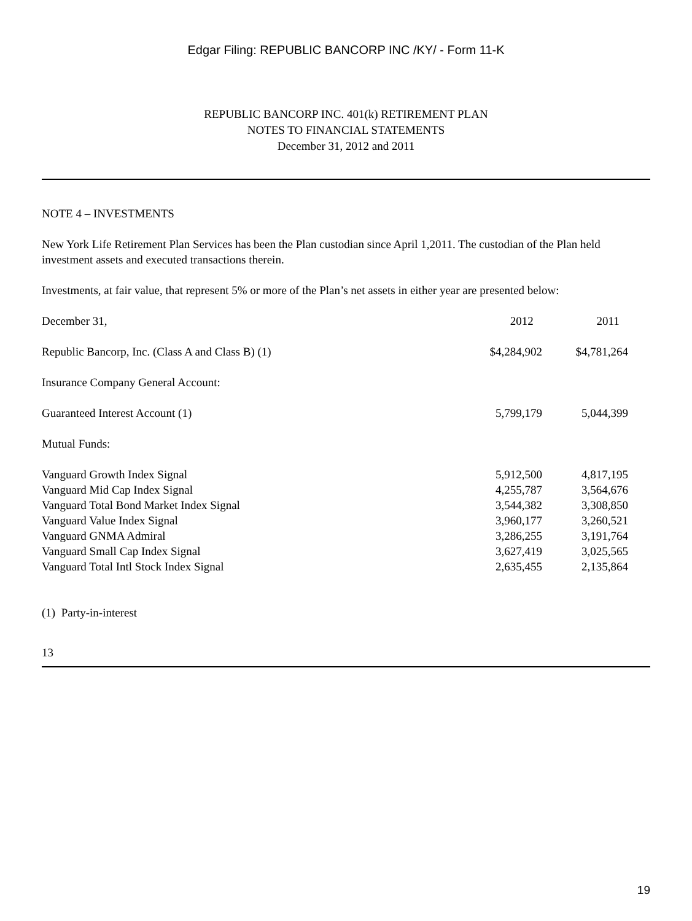Edgar Filing: REPUBLIC BANCORP INC /KY/ - Form 11-K
REPUBLIC BANCORP INC. 401(k) RETIREMENT PLAN
NOTES TO FINANCIAL STATEMENTS
December 31, 2012 and 2011
NOTE 4 – INVESTMENTS
New York Life Retirement Plan Services has been the Plan custodian since April 1,2011. The custodian of the Plan held investment assets and executed transactions therein.
Investments, at fair value, that represent 5% or more of the Plan’s net assets in either year are presented below:
| December 31, | 2012 | 2011 | |
| Republic Bancorp, Inc. (Class A and Class B) (1) | $4,284,902 | $4,781,264 | |
| Insurance Company General Account: | | | |
| Guaranteed Interest Account (1) | 5,799,179 | 5,044,399 | |
| Mutual Funds: | | | |
| Vanguard Growth Index Signal | 5,912,500 | 4,817,195 | |
| Vanguard Mid Cap Index Signal | 4,255,787 | 3,564,676 | |
| Vanguard Total Bond Market Index Signal | 3,544,382 | 3,308,850 | |
| Vanguard Value Index Signal | 3,960,177 | 3,260,521 | |
| Vanguard GNMA Admiral | 3,286,255 | 3,191,764 | |
| Vanguard Small Cap Index Signal | 3,627,419 | 3,025,565 | |
| Vanguard Total Intl Stock Index Signal | 2,635,455 | 2,135,864 | |
(1) Party-in-interest
13
19